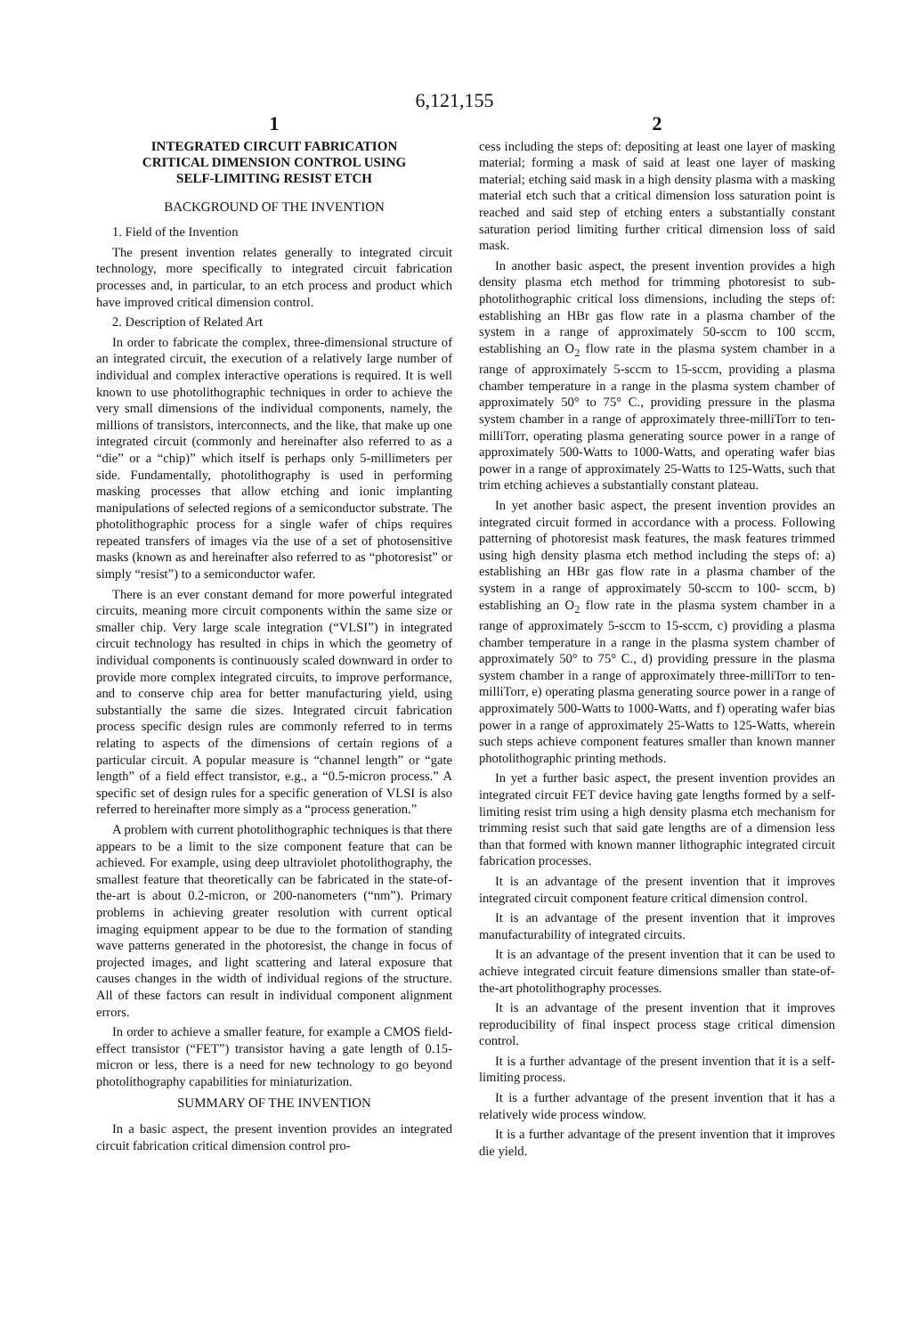6,121,155
1
INTEGRATED CIRCUIT FABRICATION
CRITICAL DIMENSION CONTROL USING
SELF-LIMITING RESIST ETCH
BACKGROUND OF THE INVENTION
1. Field of the Invention
The present invention relates generally to integrated circuit technology, more specifically to integrated circuit fabrication processes and, in particular, to an etch process and product which have improved critical dimension control.
2. Description of Related Art
In order to fabricate the complex, three-dimensional structure of an integrated circuit, the execution of a relatively large number of individual and complex interactive operations is required. It is well known to use photolithographic techniques in order to achieve the very small dimensions of the individual components, namely, the millions of transistors, interconnects, and the like, that make up one integrated circuit (commonly and hereinafter also referred to as a “die” or a “chip)” which itself is perhaps only 5-millimeters per side. Fundamentally, photolithography is used in performing masking processes that allow etching and ionic implanting manipulations of selected regions of a semiconductor substrate. The photolithographic process for a single wafer of chips requires repeated transfers of images via the use of a set of photosensitive masks (known as and hereinafter also referred to as “photoresist” or simply “resist”) to a semiconductor wafer.
There is an ever constant demand for more powerful integrated circuits, meaning more circuit components within the same size or smaller chip. Very large scale integration (“VLSI”) in integrated circuit technology has resulted in chips in which the geometry of individual components is continuously scaled downward in order to provide more complex integrated circuits, to improve performance, and to conserve chip area for better manufacturing yield, using substantially the same die sizes. Integrated circuit fabrication process specific design rules are commonly referred to in terms relating to aspects of the dimensions of certain regions of a particular circuit. A popular measure is “channel length” or “gate length” of a field effect transistor, e.g., a “0.5-micron process.” A specific set of design rules for a specific generation of VLSI is also referred to hereinafter more simply as a “process generation.”
A problem with current photolithographic techniques is that there appears to be a limit to the size component feature that can be achieved. For example, using deep ultraviolet photolithography, the smallest feature that theoretically can be fabricated in the state-of-the-art is about 0.2-micron, or 200-nanometers (“nm”). Primary problems in achieving greater resolution with current optical imaging equipment appear to be due to the formation of standing wave patterns generated in the photoresist, the change in focus of projected images, and light scattering and lateral exposure that causes changes in the width of individual regions of the structure. All of these factors can result in individual component alignment errors.
In order to achieve a smaller feature, for example a CMOS field-effect transistor (“FET”) transistor having a gate length of 0.15-micron or less, there is a need for new technology to go beyond photolithography capabilities for miniaturization.
SUMMARY OF THE INVENTION
In a basic aspect, the present invention provides an integrated circuit fabrication critical dimension control pro-
2
cess including the steps of: depositing at least one layer of masking material; forming a mask of said at least one layer of masking material; etching said mask in a high density plasma with a masking material etch such that a critical dimension loss saturation point is reached and said step of etching enters a substantially constant saturation period limiting further critical dimension loss of said mask.
In another basic aspect, the present invention provides a high density plasma etch method for trimming photoresist to sub-photolithographic critical loss dimensions, including the steps of: establishing an HBr gas flow rate in a plasma chamber of the system in a range of approximately 50-sccm to 100 sccm, establishing an O<sub>2</sub> flow rate in the plasma system chamber in a range of approximately 5-sccm to 15-sccm, providing a plasma chamber temperature in a range in the plasma system chamber of approximately 50° to 75° C., providing pressure in the plasma system chamber in a range of approximately three-milliTorr to ten-milliTorr, operating plasma generating source power in a range of approximately 500-Watts to 1000-Watts, and operating wafer bias power in a range of approximately 25-Watts to 125-Watts, such that trim etching achieves a substantially constant plateau.
In yet another basic aspect, the present invention provides an integrated circuit formed in accordance with a process. Following patterning of photoresist mask features, the mask features trimmed using high density plasma etch method including the steps of: a) establishing an HBr gas flow rate in a plasma chamber of the system in a range of approximately 50-sccm to 100- sccm, b) establishing an O<sub>2</sub> flow rate in the plasma system chamber in a range of approximately 5-sccm to 15-sccm, c) providing a plasma chamber temperature in a range in the plasma system chamber of approximately 50° to 75° C., d) providing pressure in the plasma system chamber in a range of approximately three-milliTorr to ten-milliTorr, e) operating plasma generating source power in a range of approximately 500-Watts to 1000-Watts, and f) operating wafer bias power in a range of approximately 25-Watts to 125-Watts, wherein such steps achieve component features smaller than known manner photolithographic printing methods.
In yet a further basic aspect, the present invention provides an integrated circuit FET device having gate lengths formed by a self-limiting resist trim using a high density plasma etch mechanism for trimming resist such that said gate lengths are of a dimension less than that formed with known manner lithographic integrated circuit fabrication processes.
It is an advantage of the present invention that it improves integrated circuit component feature critical dimension control.
It is an advantage of the present invention that it improves manufacturability of integrated circuits.
It is an advantage of the present invention that it can be used to achieve integrated circuit feature dimensions smaller than state-of-the-art photolithography processes.
It is an advantage of the present invention that it improves reproducibility of final inspect process stage critical dimension control.
It is a further advantage of the present invention that it is a self-limiting process.
It is a further advantage of the present invention that it has a relatively wide process window.
It is a further advantage of the present invention that it improves die yield.